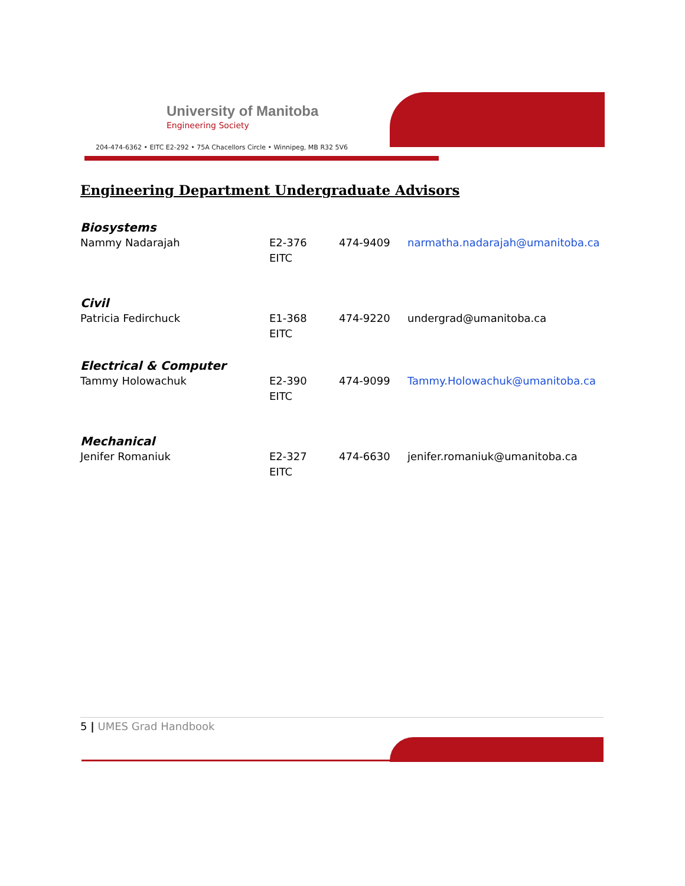University of Manitoba
Engineering Society
204-474-6362 • EITC E2-292 • 75A Chacellors Circle • Winnipeg, MB R32 5V6
Engineering Department Undergraduate Advisors
| Biosystems | | | |
| Nammy Nadarajah | E2-376 EITC | 474-9409 | narmatha.nadarajah@umanitoba.ca |
| Civil | | | |
| Patricia Fedirchuck | E1-368 EITC | 474-9220 | undergrad@umanitoba.ca |
| Electrical & Computer | | | |
| Tammy Holowachuk | E2-390 EITC | 474-9099 | Tammy.Holowachuk@umanitoba.ca |
| Mechanical | | | |
| Jenifer Romaniuk | E2-327 EITC | 474-6630 | jenifer.romaniuk@umanitoba.ca |
5 | UMES Grad Handbook